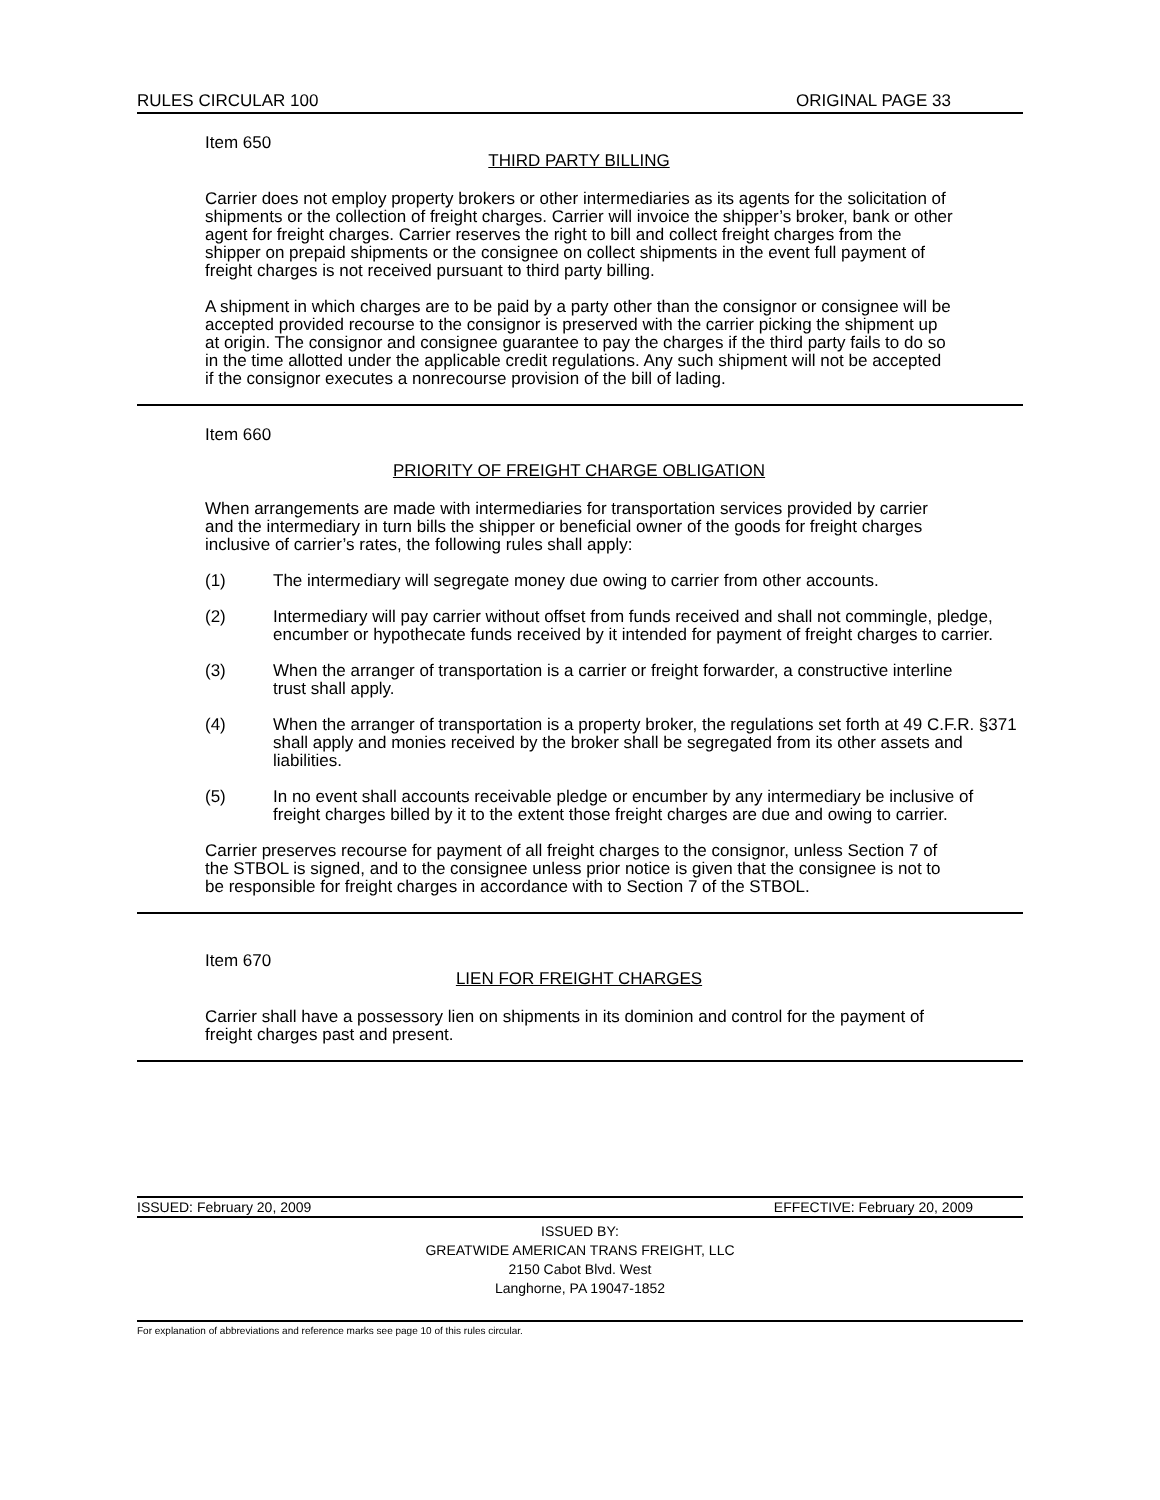RULES CIRCULAR 100 ORIGINAL PAGE 33
Item 650
THIRD PARTY BILLING
Carrier does not employ property brokers or other intermediaries as its agents for the solicitation of shipments or the collection of freight charges. Carrier will invoice the shipper’s broker, bank or other agent for freight charges. Carrier reserves the right to bill and collect freight charges from the shipper on prepaid shipments or the consignee on collect shipments in the event full payment of freight charges is not received pursuant to third party billing.
A shipment in which charges are to be paid by a party other than the consignor or consignee will be accepted provided recourse to the consignor is preserved with the carrier picking the shipment up at origin. The consignor and consignee guarantee to pay the charges if the third party fails to do so in the time allotted under the applicable credit regulations. Any such shipment will not be accepted if the consignor executes a nonrecourse provision of the bill of lading.
Item 660
PRIORITY OF FREIGHT CHARGE OBLIGATION
When arrangements are made with intermediaries for transportation services provided by carrier and the intermediary in turn bills the shipper or beneficial owner of the goods for freight charges inclusive of carrier’s rates, the following rules shall apply:
(1) The intermediary will segregate money due owing to carrier from other accounts.
(2) Intermediary will pay carrier without offset from funds received and shall not commingle, pledge, encumber or hypothecate funds received by it intended for payment of freight charges to carrier.
(3) When the arranger of transportation is a carrier or freight forwarder, a constructive interline trust shall apply.
(4) When the arranger of transportation is a property broker, the regulations set forth at 49 C.F.R. §371 shall apply and monies received by the broker shall be segregated from its other assets and liabilities.
(5) In no event shall accounts receivable pledge or encumber by any intermediary be inclusive of freight charges billed by it to the extent those freight charges are due and owing to carrier.
Carrier preserves recourse for payment of all freight charges to the consignor, unless Section 7 of the STBOL is signed, and to the consignee unless prior notice is given that the consignee is not to be responsible for freight charges in accordance with to Section 7 of the STBOL.
Item 670
LIEN FOR FREIGHT CHARGES
Carrier shall have a possessory lien on shipments in its dominion and control for the payment of freight charges past and present.
ISSUED: February 20, 2009 EFFECTIVE: February 20, 2009
ISSUED BY:
GREATWIDE AMERICAN TRANS FREIGHT, LLC
2150 Cabot Blvd. West
Langhorne, PA 19047-1852
For explanation of abbreviations and reference marks see page 10 of this rules circular.